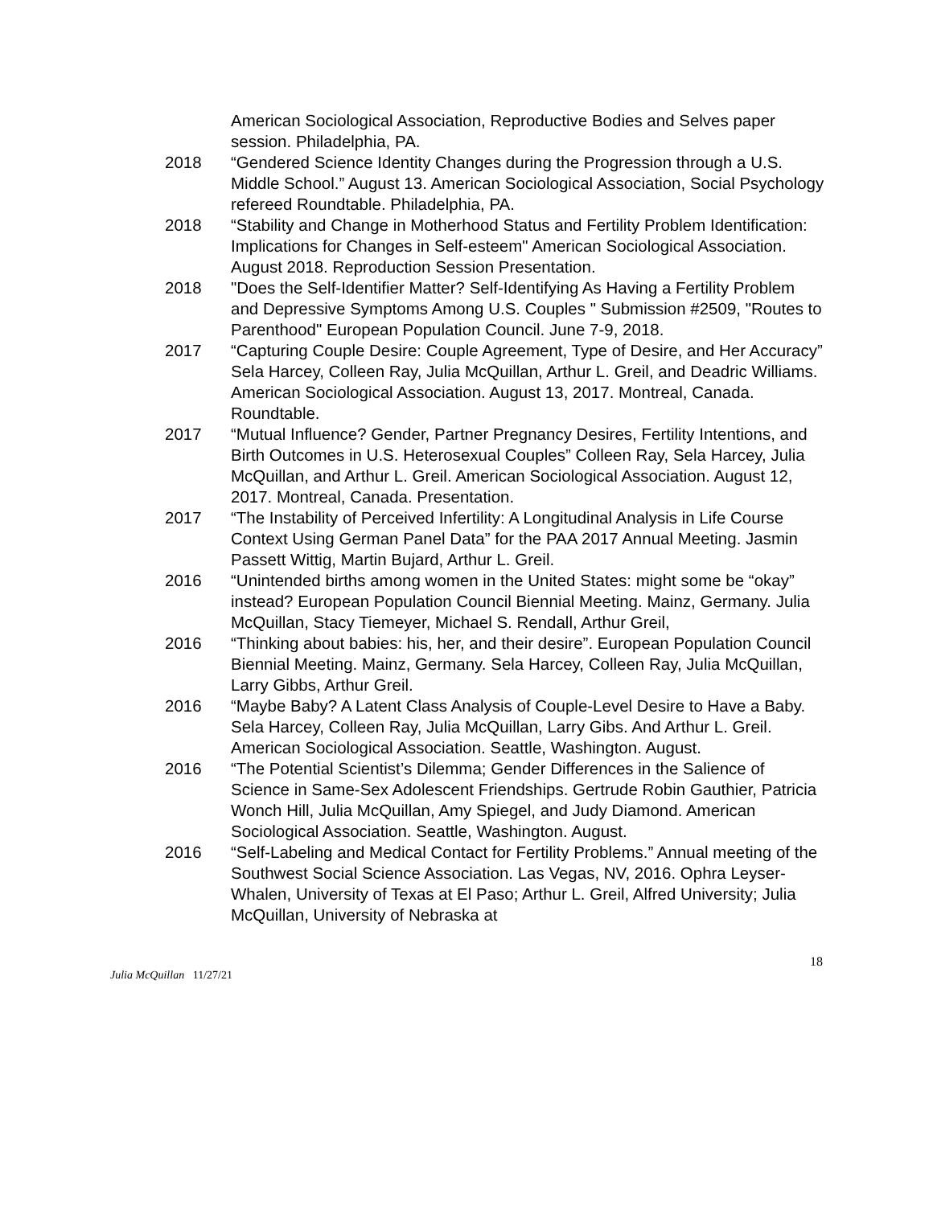American Sociological Association, Reproductive Bodies and Selves paper session. Philadelphia, PA.
2018 “Gendered Science Identity Changes during the Progression through a U.S. Middle School.” August 13. American Sociological Association, Social Psychology refereed Roundtable. Philadelphia, PA.
2018 “Stability and Change in Motherhood Status and Fertility Problem Identification: Implications for Changes in Self-esteem" American Sociological Association. August 2018. Reproduction Session Presentation.
2018 "Does the Self-Identifier Matter? Self-Identifying As Having a Fertility Problem and Depressive Symptoms Among U.S. Couples " Submission #2509, "Routes to Parenthood" European Population Council. June 7-9, 2018.
2017 “Capturing Couple Desire: Couple Agreement, Type of Desire, and Her Accuracy” Sela Harcey, Colleen Ray, Julia McQuillan, Arthur L. Greil, and Deadric Williams. American Sociological Association. August 13, 2017. Montreal, Canada. Roundtable.
2017 “Mutual Influence? Gender, Partner Pregnancy Desires, Fertility Intentions, and Birth Outcomes in U.S. Heterosexual Couples” Colleen Ray, Sela Harcey, Julia McQuillan, and Arthur L. Greil. American Sociological Association. August 12, 2017. Montreal, Canada. Presentation.
2017 “The Instability of Perceived Infertility: A Longitudinal Analysis in Life Course Context Using German Panel Data” for the PAA 2017 Annual Meeting. Jasmin Passett Wittig, Martin Bujard, Arthur L. Greil.
2016 “Unintended births among women in the United States: might some be “okay” instead? European Population Council Biennial Meeting. Mainz, Germany. Julia McQuillan, Stacy Tiemeyer, Michael S. Rendall, Arthur Greil,
2016 “Thinking about babies: his, her, and their desire”. European Population Council Biennial Meeting. Mainz, Germany. Sela Harcey, Colleen Ray, Julia McQuillan, Larry Gibbs, Arthur Greil.
2016 “Maybe Baby? A Latent Class Analysis of Couple-Level Desire to Have a Baby. Sela Harcey, Colleen Ray, Julia McQuillan, Larry Gibs. And Arthur L. Greil. American Sociological Association. Seattle, Washington. August.
2016 “The Potential Scientist’s Dilemma; Gender Differences in the Salience of Science in Same-Sex Adolescent Friendships. Gertrude Robin Gauthier, Patricia Wonch Hill, Julia McQuillan, Amy Spiegel, and Judy Diamond. American Sociological Association. Seattle, Washington. August.
2016 “Self-Labeling and Medical Contact for Fertility Problems.” Annual meeting of the Southwest Social Science Association. Las Vegas, NV, 2016. Ophra Leyser-Whalen, University of Texas at El Paso; Arthur L. Greil, Alfred University; Julia McQuillan, University of Nebraska at
18
Julia McQuillan 11/27/21